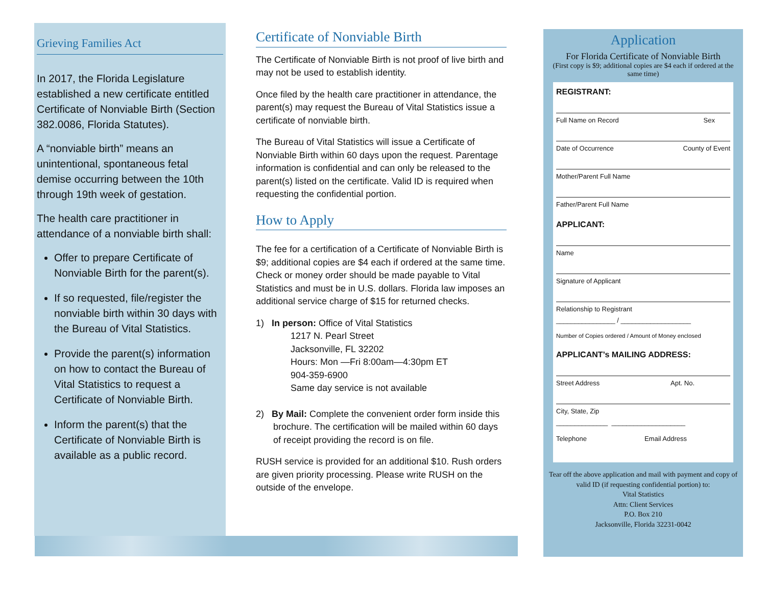Grieving Families Act
In 2017, the Florida Legislature established a new certificate entitled Certificate of Nonviable Birth (Section 382.0086, Florida Statutes).
A “nonviable birth” means an unintentional, spontaneous fetal demise occurring between the 10th through 19th week of gestation.
The health care practitioner in attendance of a nonviable birth shall:
Offer to prepare Certificate of Nonviable Birth for the parent(s).
If so requested, file/register the nonviable birth within 30 days with the Bureau of Vital Statistics.
Provide the parent(s) information on how to contact the Bureau of Vital Statistics to request a Certificate of Nonviable Birth.
Inform the parent(s) that the Certificate of Nonviable Birth is available as a public record.
Certificate of Nonviable Birth
The Certificate of Nonviable Birth is not proof of live birth and may not be used to establish identity.
Once filed by the health care practitioner in attendance, the parent(s) may request the Bureau of Vital Statistics issue a certificate of nonviable birth.
The Bureau of Vital Statistics will issue a Certificate of Nonviable Birth within 60 days upon the request. Parentage information is confidential and can only be released to the parent(s) listed on the certificate. Valid ID is required when requesting the confidential portion.
How to Apply
The fee for a certification of a Certificate of Nonviable Birth is $9; additional copies are $4 each if ordered at the same time. Check or money order should be made payable to Vital Statistics and must be in U.S. dollars. Florida law imposes an additional service charge of $15 for returned checks.
1) In person: Office of Vital Statistics
1217 N. Pearl Street
Jacksonville, FL 32202
Hours: Mon —Fri 8:00am—4:30pm ET
904-359-6900
Same day service is not available
2) By Mail: Complete the convenient order form inside this brochure. The certification will be mailed within 60 days of receipt providing the record is on file.
RUSH service is provided for an additional $10. Rush orders are given priority processing. Please write RUSH on the outside of the envelope.
Application
For Florida Certificate of Nonviable Birth
(First copy is $9; additional copies are $4 each if ordered at the same time)
REGISTRANT:
Full Name on Record Sex
Date of Occurrence County of Event
Mother/Parent Full Name
Father/Parent Full Name
APPLICANT:
Name
Signature of Applicant
Relationship to Registrant
________________ / ___________________
Number of Copies ordered / Amount of Money enclosed
APPLICANT’s MAILING ADDRESS:
Street Address Apt. No.
City, State, Zip
______________ ____________________
Telephone Email Address
Tear off the above application and mail with payment and copy of valid ID (if requesting confidential portion) to:
Vital Statistics
Attn: Client Services
P.O. Box 210
Jacksonville, Florida 32231-0042